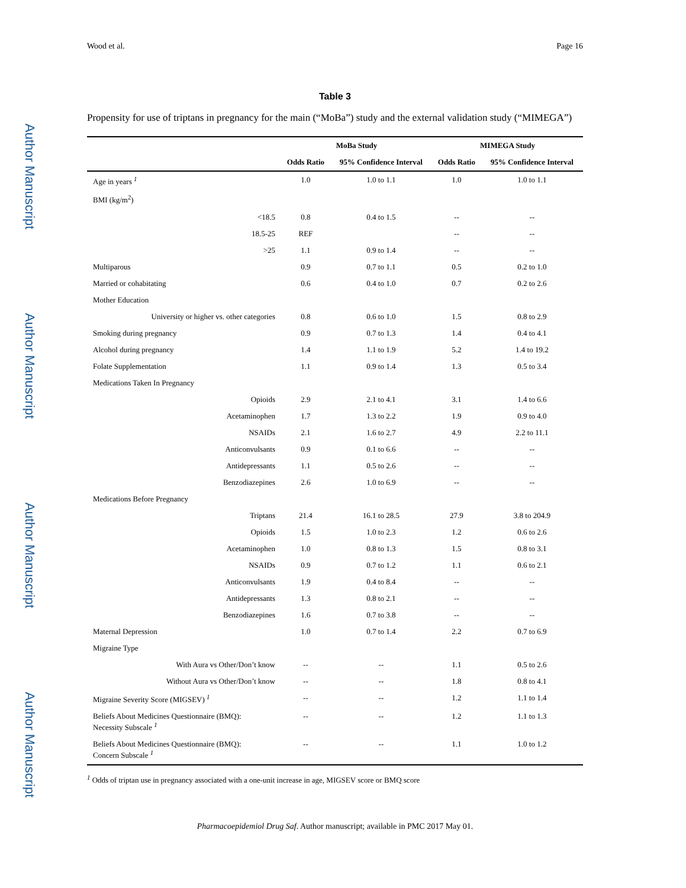Author Manuscript
Author Manuscript
Author Manuscript
Author Manuscript
Wood et al. Page 16
Table 3
Propensity for use of triptans in pregnancy for the main (“MoBa”) study and the external validation study (“MIMEGA”)
| | MoBa Study | | MIMEGA Study | |
| --- | --- | --- | --- | --- |
| | Odds Ratio | 95% Confidence Interval | Odds Ratio | 95% Confidence Interval |
| Age in years <sup>1</sup> | 1.0 | 1.0 to 1.1 | 1.0 | 1.0 to 1.1 |
| BMI (kg/m<sup>2</sup>) | | | | |
| <18.5 | 0.8 | 0.4 to 1.5 | -- | -- |
| 18.5-25 | REF | | -- | -- |
| >25 | 1.1 | 0.9 to 1.4 | -- | -- |
| Multiparous | 0.9 | 0.7 to 1.1 | 0.5 | 0.2 to 1.0 |
| Married or cohabitating | 0.6 | 0.4 to 1.0 | 0.7 | 0.2 to 2.6 |
| Mother Education | | | | |
| University or higher vs. other categories | 0.8 | 0.6 to 1.0 | 1.5 | 0.8 to 2.9 |
| Smoking during pregnancy | 0.9 | 0.7 to 1.3 | 1.4 | 0.4 to 4.1 |
| Alcohol during pregnancy | 1.4 | 1.1 to 1.9 | 5.2 | 1.4 to 19.2 |
| Folate Supplementation | 1.1 | 0.9 to 1.4 | 1.3 | 0.5 to 3.4 |
| Medications Taken In Pregnancy | | | | |
| Opioids | 2.9 | 2.1 to 4.1 | 3.1 | 1.4 to 6.6 |
| Acetaminophen | 1.7 | 1.3 to 2.2 | 1.9 | 0.9 to 4.0 |
| NSAIDs | 2.1 | 1.6 to 2.7 | 4.9 | 2.2 to 11.1 |
| Anticonvulsants | 0.9 | 0.1 to 6.6 | -- | -- |
| Antidepressants | 1.1 | 0.5 to 2.6 | -- | -- |
| Benzodiazepines | 2.6 | 1.0 to 6.9 | -- | -- |
| Medications Before Pregnancy | | | | |
| Triptans | 21.4 | 16.1 to 28.5 | 27.9 | 3.8 to 204.9 |
| Opioids | 1.5 | 1.0 to 2.3 | 1.2 | 0.6 to 2.6 |
| Acetaminophen | 1.0 | 0.8 to 1.3 | 1.5 | 0.8 to 3.1 |
| NSAIDs | 0.9 | 0.7 to 1.2 | 1.1 | 0.6 to 2.1 |
| Anticonvulsants | 1.9 | 0.4 to 8.4 | -- | -- |
| Antidepressants | 1.3 | 0.8 to 2.1 | -- | -- |
| Benzodiazepines | 1.6 | 0.7 to 3.8 | -- | -- |
| Maternal Depression | 1.0 | 0.7 to 1.4 | 2.2 | 0.7 to 6.9 |
| Migraine Type | | | | |
| With Aura vs Other/Don’t know | -- | -- | 1.1 | 0.5 to 2.6 |
| Without Aura vs Other/Don’t know | -- | -- | 1.8 | 0.8 to 4.1 |
| Migraine Severity Score (MIGSEV) <sup>1</sup> | -- | -- | 1.2 | 1.1 to 1.4 |
| Beliefs About Medicines Questionnaire (BMQ): Necessity Subscale <sup>1</sup> | -- | -- | 1.2 | 1.1 to 1.3 |
| Beliefs About Medicines Questionnaire (BMQ): Concern Subscale <sup>1</sup> | -- | -- | 1.1 | 1.0 to 1.2 |
<sup>1</sup> Odds of triptan use in pregnancy associated with a one-unit increase in age, MIGSEV score or BMQ score
Pharmacoepidemiol Drug Saf. Author manuscript; available in PMC 2017 May 01.